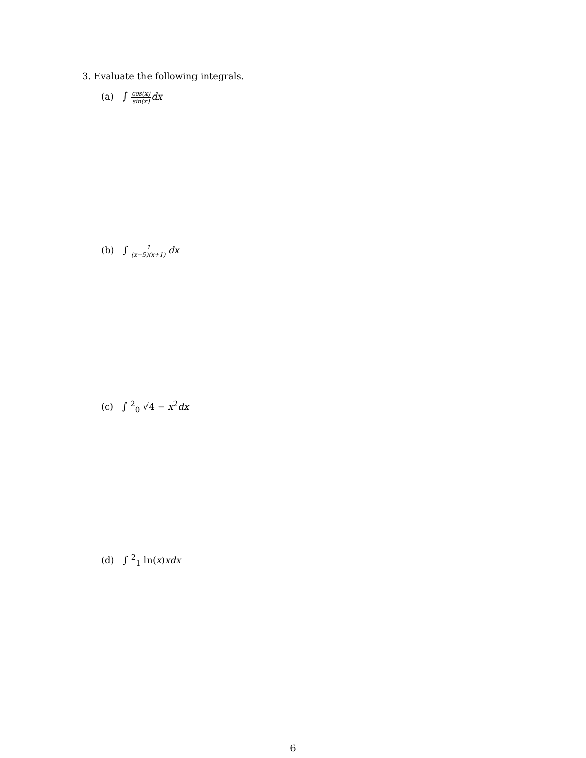3. Evaluate the following integrals.
(a) ∫ cos(x) sin(x) dx
(b) ∫ 1 (x−5)(x+1) dx
(c) ∫<sup>2</sup><sub>0</sub> √4 − x<sup>2</sup> dx
(d) ∫<sup>2</sup><sub>1</sub> ln(x)xdx
6